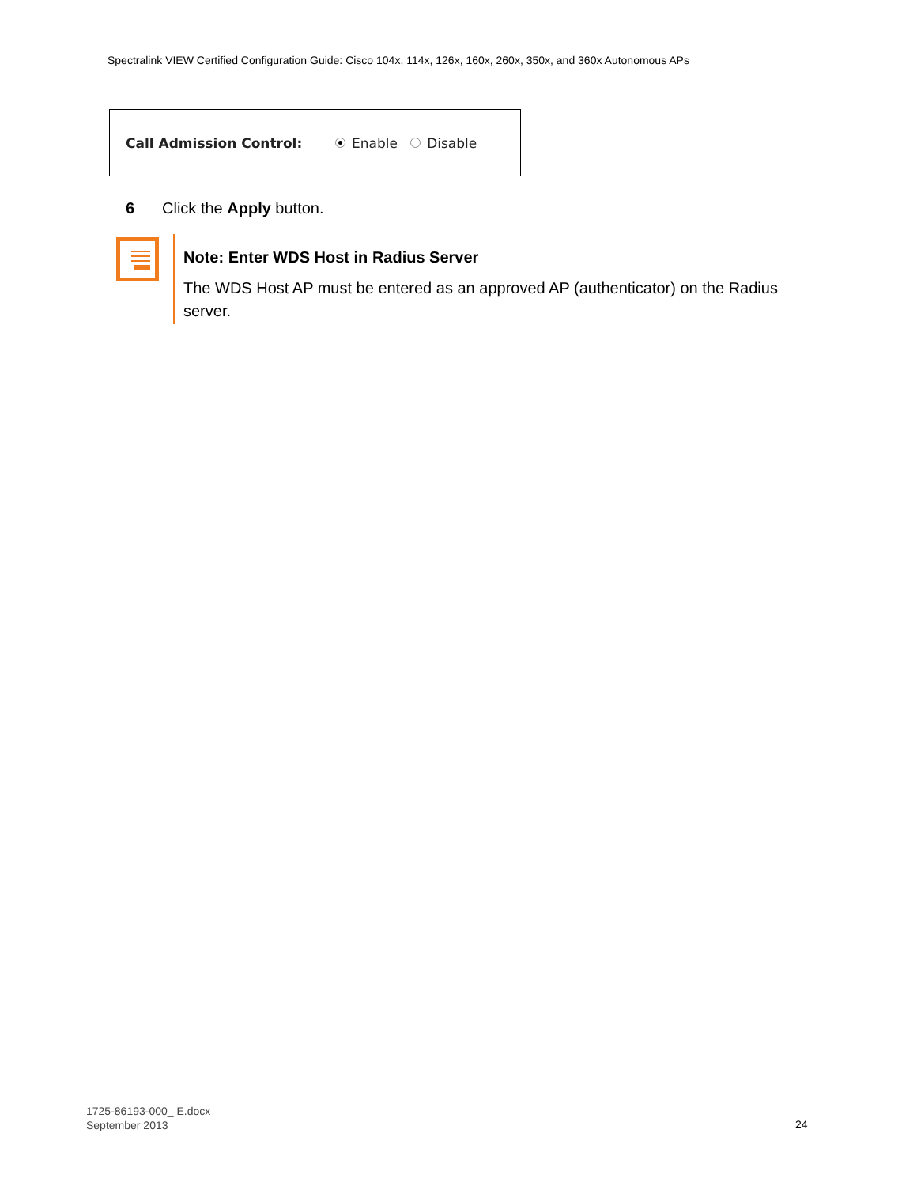Spectralink VIEW Certified Configuration Guide: Cisco 104x, 114x, 126x, 160x, 260x, 350x, and 360x Autonomous APs
Call Admission Control: Enable Disable
6 Click the Apply button.
Note: Enter WDS Host in Radius Server
The WDS Host AP must be entered as an approved AP (authenticator) on the Radius server.
1725-86193-000_ E.docx
September 2013
24